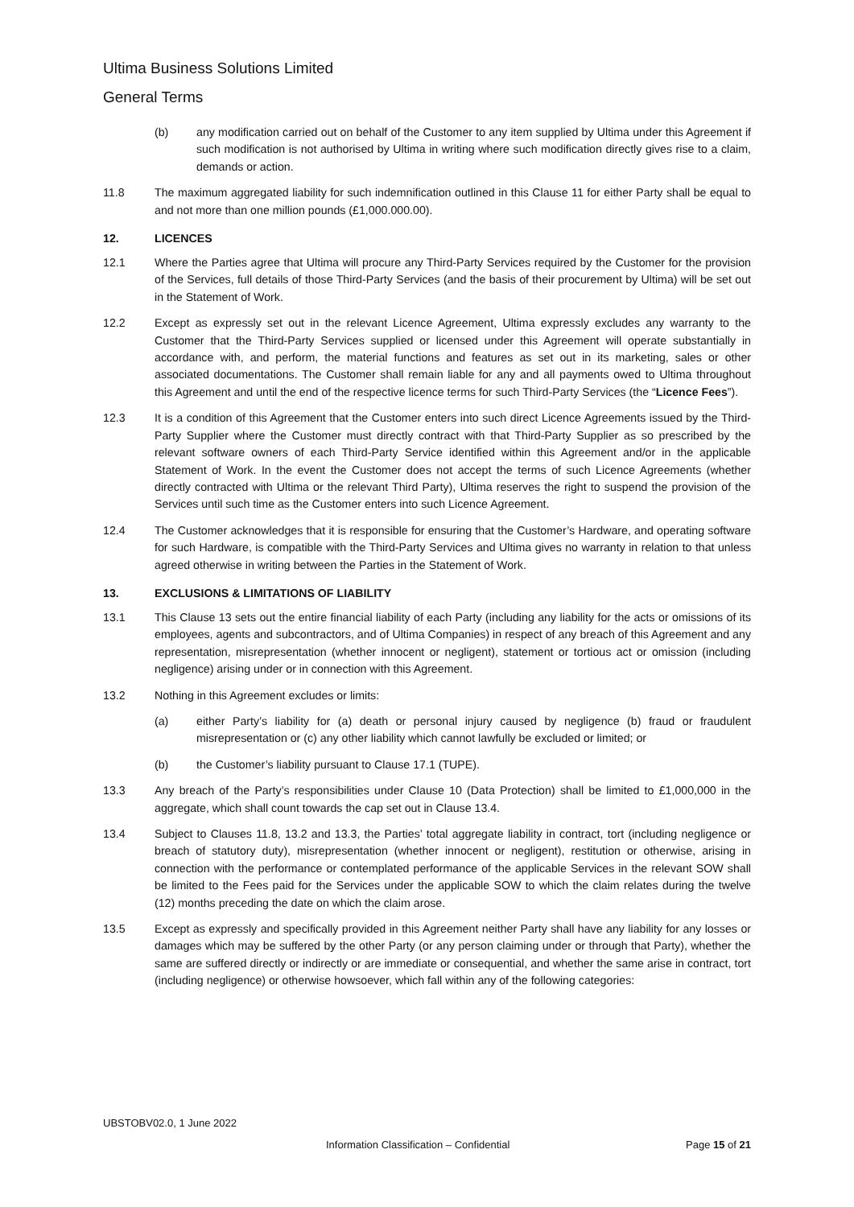Ultima Business Solutions Limited
General Terms
(b) any modification carried out on behalf of the Customer to any item supplied by Ultima under this Agreement if such modification is not authorised by Ultima in writing where such modification directly gives rise to a claim, demands or action.
11.8 The maximum aggregated liability for such indemnification outlined in this Clause 11 for either Party shall be equal to and not more than one million pounds (£1,000.000.00).
12. LICENCES
12.1 Where the Parties agree that Ultima will procure any Third-Party Services required by the Customer for the provision of the Services, full details of those Third-Party Services (and the basis of their procurement by Ultima) will be set out in the Statement of Work.
12.2 Except as expressly set out in the relevant Licence Agreement, Ultima expressly excludes any warranty to the Customer that the Third-Party Services supplied or licensed under this Agreement will operate substantially in accordance with, and perform, the material functions and features as set out in its marketing, sales or other associated documentations. The Customer shall remain liable for any and all payments owed to Ultima throughout this Agreement and until the end of the respective licence terms for such Third-Party Services (the “Licence Fees”).
12.3 It is a condition of this Agreement that the Customer enters into such direct Licence Agreements issued by the Third-Party Supplier where the Customer must directly contract with that Third-Party Supplier as so prescribed by the relevant software owners of each Third-Party Service identified within this Agreement and/or in the applicable Statement of Work. In the event the Customer does not accept the terms of such Licence Agreements (whether directly contracted with Ultima or the relevant Third Party), Ultima reserves the right to suspend the provision of the Services until such time as the Customer enters into such Licence Agreement.
12.4 The Customer acknowledges that it is responsible for ensuring that the Customer’s Hardware, and operating software for such Hardware, is compatible with the Third-Party Services and Ultima gives no warranty in relation to that unless agreed otherwise in writing between the Parties in the Statement of Work.
13. EXCLUSIONS & LIMITATIONS OF LIABILITY
13.1 This Clause 13 sets out the entire financial liability of each Party (including any liability for the acts or omissions of its employees, agents and subcontractors, and of Ultima Companies) in respect of any breach of this Agreement and any representation, misrepresentation (whether innocent or negligent), statement or tortious act or omission (including negligence) arising under or in connection with this Agreement.
13.2 Nothing in this Agreement excludes or limits:
(a) either Party’s liability for (a) death or personal injury caused by negligence (b) fraud or fraudulent misrepresentation or (c) any other liability which cannot lawfully be excluded or limited; or
(b) the Customer’s liability pursuant to Clause 17.1 (TUPE).
13.3 Any breach of the Party’s responsibilities under Clause 10 (Data Protection) shall be limited to £1,000,000 in the aggregate, which shall count towards the cap set out in Clause 13.4.
13.4 Subject to Clauses 11.8, 13.2 and 13.3, the Parties’ total aggregate liability in contract, tort (including negligence or breach of statutory duty), misrepresentation (whether innocent or negligent), restitution or otherwise, arising in connection with the performance or contemplated performance of the applicable Services in the relevant SOW shall be limited to the Fees paid for the Services under the applicable SOW to which the claim relates during the twelve (12) months preceding the date on which the claim arose.
13.5 Except as expressly and specifically provided in this Agreement neither Party shall have any liability for any losses or damages which may be suffered by the other Party (or any person claiming under or through that Party), whether the same are suffered directly or indirectly or are immediate or consequential, and whether the same arise in contract, tort (including negligence) or otherwise howsoever, which fall within any of the following categories:
UBSTOBV02.0, 1 June 2022
Information Classification – Confidential Page 15 of 21